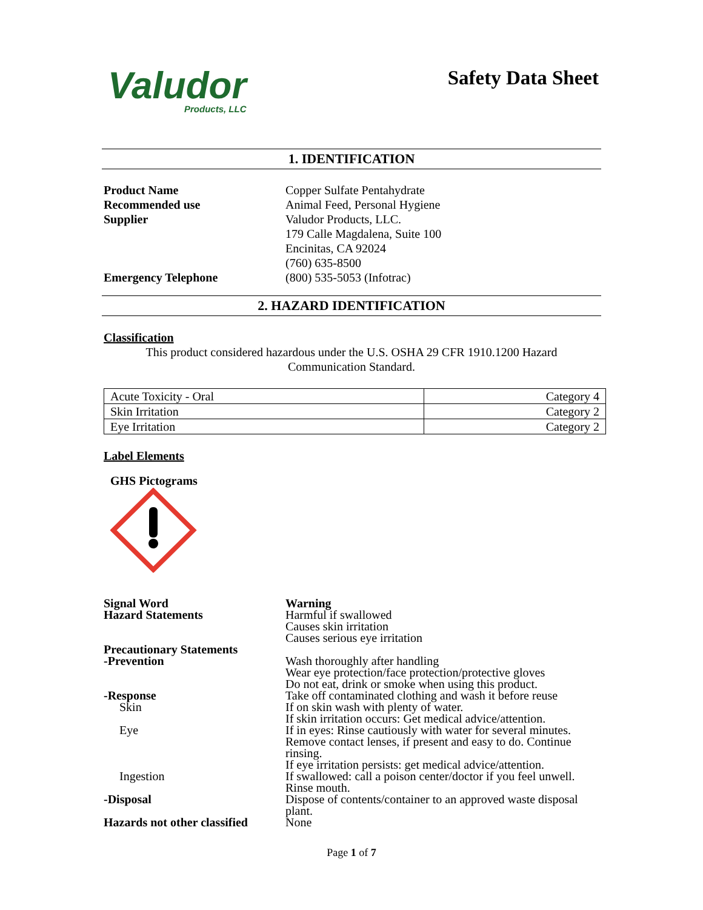Valudor
Products, LLC
Safety Data Sheet
1. IDENTIFICATION
Product Name Copper Sulfate Pentahydrate
Recommended use Animal Feed, Personal Hygiene
Supplier Valudor Products, LLC.
179 Calle Magdalena, Suite 100
Encinitas, CA 92024
(760) 635-8500
Emergency Telephone (800) 535-5053 (Infotrac)
2. HAZARD IDENTIFICATION
Classification
This product considered hazardous under the U.S. OSHA 29 CFR 1910.1200 Hazard Communication Standard.
| Acute Toxicity - Oral | Category 4 |
| Skin Irritation | Category 2 |
| Eye Irritation | Category 2 |
Label Elements
GHS Pictograms
Signal Word
Hazard Statements
Warning
Harmful if swallowed
Causes skin irritation
Causes serious eye irritation
Precautionary Statements
-Prevention
Wash thoroughly after handling
Wear eye protection/face protection/protective gloves
Do not eat, drink or smoke when using this product.
-Response
Skin
Take off contaminated clothing and wash it before reuse
If on skin wash with plenty of water.
If skin irritation occurs: Get medical advice/attention.
Eye If in eyes: Rinse cautiously with water for several minutes. Remove contact lenses, if present and easy to do. Continue rinsing.
If eye irritation persists: get medical advice/attention.
Ingestion If swallowed: call a poison center/doctor if you feel unwell.
Rinse mouth.
-Disposal Dispose of contents/container to an approved waste disposal plant.
Hazards not other classified
None
Page 1 of 7